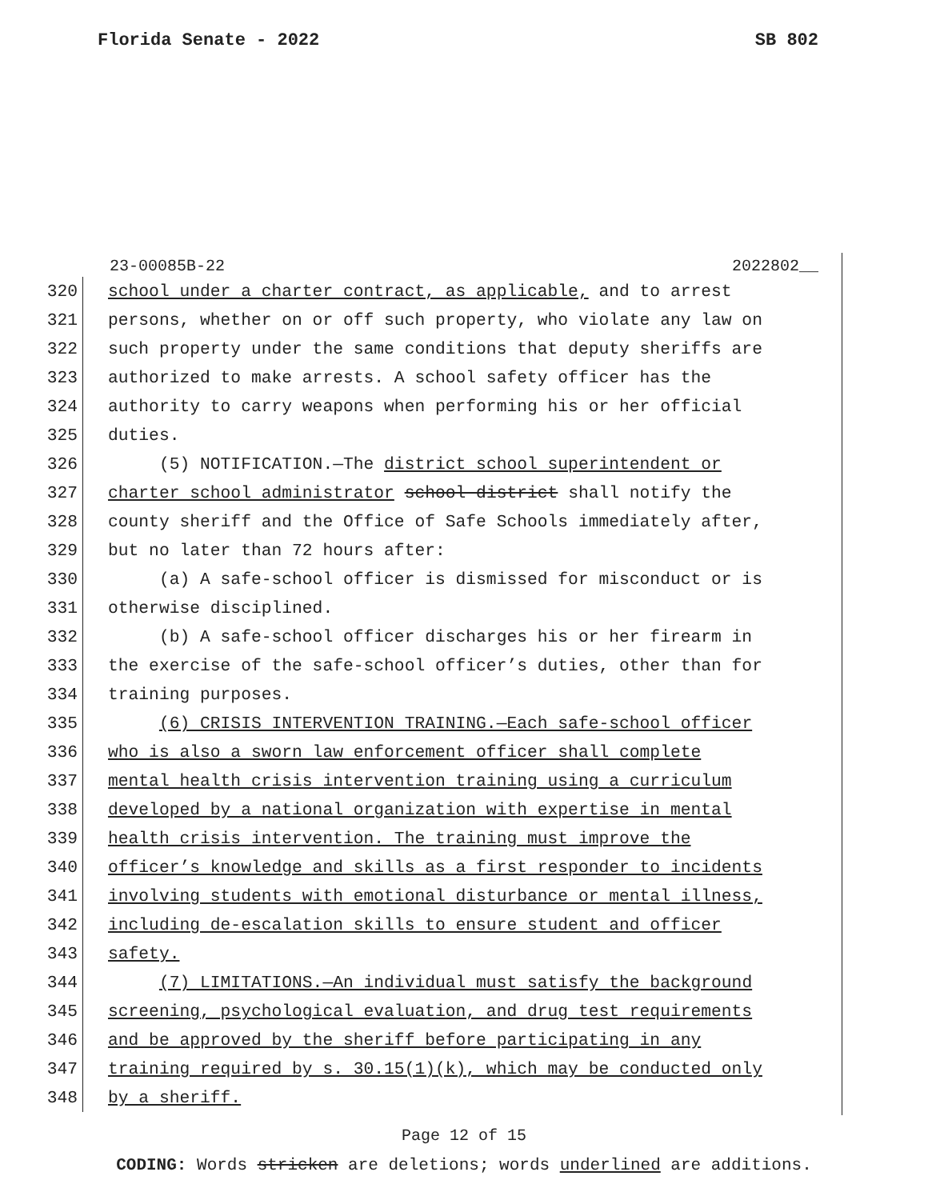Florida Senate - 2022 SB 802
23-00085B-22 2022802__
320 school under a charter contract, as applicable, and to arrest
321 persons, whether on or off such property, who violate any law on
322 such property under the same conditions that deputy sheriffs are
323 authorized to make arrests. A school safety officer has the
324 authority to carry weapons when performing his or her official
325 duties.
326 (5) NOTIFICATION.—The district school superintendent or
327 charter school administrator school district shall notify the
328 county sheriff and the Office of Safe Schools immediately after,
329 but no later than 72 hours after:
330 (a) A safe-school officer is dismissed for misconduct or is
331 otherwise disciplined.
332 (b) A safe-school officer discharges his or her firearm in
333 the exercise of the safe-school officer’s duties, other than for
334 training purposes.
335 (6) CRISIS INTERVENTION TRAINING.—Each safe-school officer
336 who is also a sworn law enforcement officer shall complete
337 mental health crisis intervention training using a curriculum
338 developed by a national organization with expertise in mental
339 health crisis intervention. The training must improve the
340 officer’s knowledge and skills as a first responder to incidents
341 involving students with emotional disturbance or mental illness,
342 including de-escalation skills to ensure student and officer
343 safety.
344 (7) LIMITATIONS.—An individual must satisfy the background
345 screening, psychological evaluation, and drug test requirements
346 and be approved by the sheriff before participating in any
347 training required by s. 30.15(1)(k), which may be conducted only
348 by a sheriff.
Page 12 of 15
CODING: Words stricken are deletions; words underlined are additions.